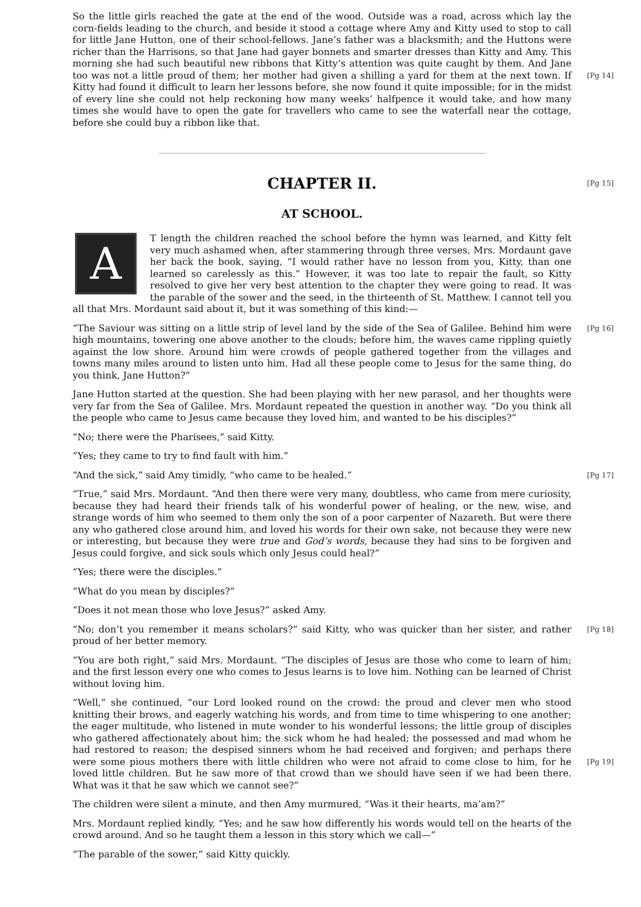So the little girls reached the gate at the end of the wood. Outside was a road, across which lay the corn-fields leading to the church, and beside it stood a cottage where Amy and Kitty used to stop to call for little Jane Hutton, one of their school-fellows. Jane’s father was a blacksmith; and the Huttons were richer than the Harrisons, so that Jane had gayer bonnets and smarter dresses than Kitty and Amy. This morning she had such beautiful new ribbons that Kitty’s attention was quite caught by them. And Jane too was not a little proud of them; her mother had given a shilling [Pg 14] a yard for them at the next town. If Kitty had found it difficult to learn her lessons before, she now found it quite impossible; for in the midst of every line she could not help reckoning how many weeks’ halfpence it would take, and how many times she would have to open the gate for travellers who came to see the waterfall near the cottage, before she could buy a ribbon like that.
[Pg 15]
CHAPTER II.
AT SCHOOL.
AT length the children reached the school before the hymn was learned, and Kitty felt very much ashamed when, after stammering through three verses, Mrs. Mordaunt gave her back the book, saying, “I would rather have no lesson from you, Kitty, than one learned so carelessly as this.” However, it was too late to repair the fault, so Kitty resolved to give her very best attention to the chapter they were going to read. It was the parable of the sower and the seed, in the thirteenth of St. Matthew. I cannot tell you all that Mrs. Mordaunt said about it, but it was something of this kind:—
[Pg 16] “The Saviour was sitting on a little strip of level land by the side of the Sea of Galilee. Behind him were high mountains, towering one above another to the clouds; before him, the waves came rippling quietly against the low shore. Around him were crowds of people gathered together from the villages and towns many miles around to listen unto him. Had all these people come to Jesus for the same thing, do you think, Jane Hutton?”
Jane Hutton started at the question. She had been playing with her new parasol, and her thoughts were very far from the Sea of Galilee. Mrs. Mordaunt repeated the question in another way. “Do you think all the people who came to Jesus came because they loved him, and wanted to be his disciples?”
“No; there were the Pharisees,” said Kitty.
“Yes; they came to try to find fault with him.”
[Pg 17] “And the sick,” said Amy timidly, “who came to be healed.”
“True,” said Mrs. Mordaunt. “And then there were very many, doubtless, who came from mere curiosity, because they had heard their friends talk of his wonderful power of healing, or the new, wise, and strange words of him who seemed to them only the son of a poor carpenter of Nazareth. But were there any who gathered close around him, and loved his words for their own sake, not because they were new or interesting, but because they were true and God’s words, because they had sins to be forgiven and Jesus could forgive, and sick souls which only Jesus could heal?”
“Yes; there were the disciples.”
“What do you mean by disciples?”
“Does it not mean those who love Jesus?” asked Amy.
[Pg 18] “No; don’t you remember it means scholars?” said Kitty, who was quicker than her sister, and rather proud of her better memory.
“You are both right,” said Mrs. Mordaunt. “The disciples of Jesus are those who come to learn of him; and the first lesson every one who comes to Jesus learns is to love him. Nothing can be learned of Christ without loving him.
“Well,” she continued, “our Lord looked round on the crowd: the proud and clever men who stood knitting their brows, and eagerly watching his words, and from time to time whispering to one another; the eager multitude, who listened in mute wonder to his wonderful lessons; the little group of disciples who gathered affectionately about him; the sick whom he had healed; the possessed and mad whom he had restored to reason; the despised sinners whom he had received and forgiven; and perhaps there were some pious mothers there with little children who were not [Pg 19] afraid to come close to him, for he loved little children. But he saw more of that crowd than we should have seen if we had been there. What was it that he saw which we cannot see?”
The children were silent a minute, and then Amy murmured, “Was it their hearts, ma’am?”
Mrs. Mordaunt replied kindly, “Yes; and he saw how differently his words would tell on the hearts of the crowd around. And so he taught them a lesson in this story which we call—”
“The parable of the sower,” said Kitty quickly.